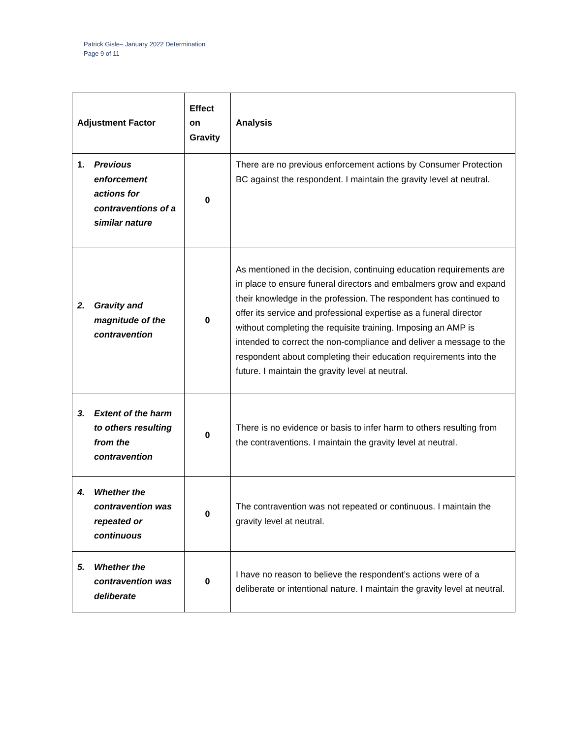Patrick Gisle– January 2022 Determination
Page 9 of 11
| Adjustment Factor | Effect on Gravity | Analysis |
| --- | --- | --- |
| 1. Previous enforcement actions for contraventions of a similar nature | 0 | There are no previous enforcement actions by Consumer Protection BC against the respondent. I maintain the gravity level at neutral. |
| 2. Gravity and magnitude of the contravention | 0 | As mentioned in the decision, continuing education requirements are in place to ensure funeral directors and embalmers grow and expand their knowledge in the profession. The respondent has continued to offer its service and professional expertise as a funeral director without completing the requisite training. Imposing an AMP is intended to correct the non-compliance and deliver a message to the respondent about completing their education requirements into the future. I maintain the gravity level at neutral. |
| 3. Extent of the harm to others resulting from the contravention | 0 | There is no evidence or basis to infer harm to others resulting from the contraventions. I maintain the gravity level at neutral. |
| 4. Whether the contravention was repeated or continuous | 0 | The contravention was not repeated or continuous. I maintain the gravity level at neutral. |
| 5. Whether the contravention was deliberate | 0 | I have no reason to believe the respondent’s actions were of a deliberate or intentional nature. I maintain the gravity level at neutral. |